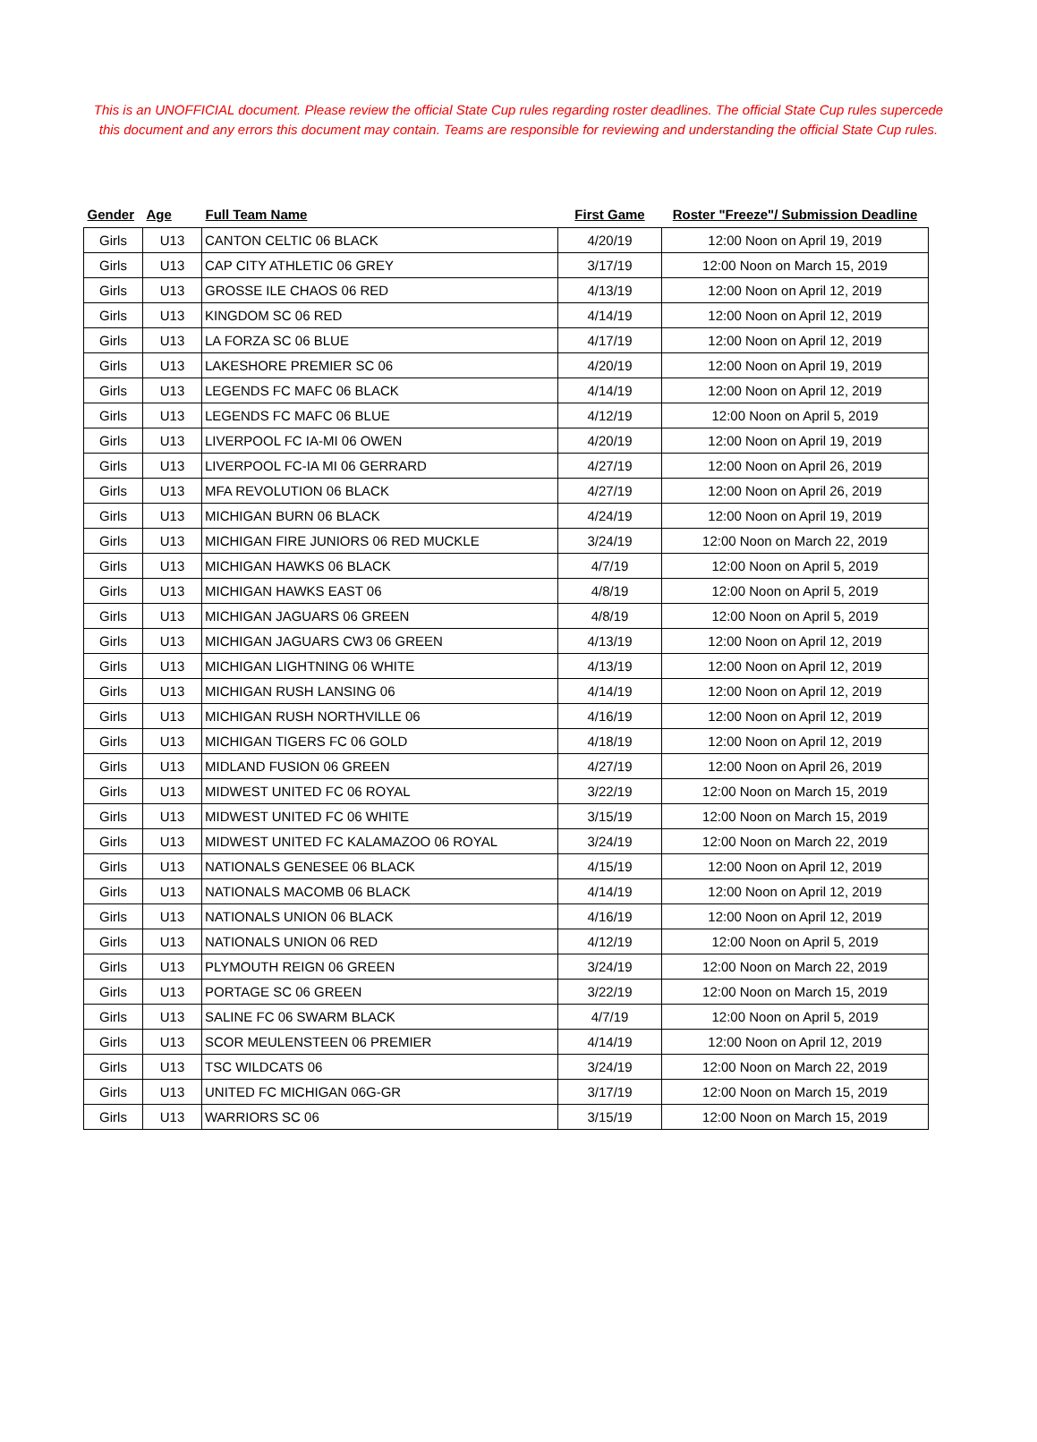This is an UNOFFICIAL document. Please review the official State Cup rules regarding roster deadlines. The official State Cup rules supercede this document and any errors this document may contain. Teams are responsible for reviewing and understanding the official State Cup rules.
| Gender | Age | Full Team Name | First Game | Roster "Freeze"/ Submission Deadline |
| --- | --- | --- | --- | --- |
| Girls | U13 | CANTON CELTIC 06 BLACK | 4/20/19 | 12:00 Noon on April 19, 2019 |
| Girls | U13 | CAP CITY ATHLETIC 06 GREY | 3/17/19 | 12:00 Noon on March 15, 2019 |
| Girls | U13 | GROSSE ILE CHAOS 06 RED | 4/13/19 | 12:00 Noon on April 12, 2019 |
| Girls | U13 | KINGDOM SC 06 RED | 4/14/19 | 12:00 Noon on April 12, 2019 |
| Girls | U13 | LA FORZA SC 06 BLUE | 4/17/19 | 12:00 Noon on April 12, 2019 |
| Girls | U13 | LAKESHORE PREMIER SC 06 | 4/20/19 | 12:00 Noon on April 19, 2019 |
| Girls | U13 | LEGENDS FC MAFC 06 BLACK | 4/14/19 | 12:00 Noon on April 12, 2019 |
| Girls | U13 | LEGENDS FC MAFC 06 BLUE | 4/12/19 | 12:00 Noon on April 5, 2019 |
| Girls | U13 | LIVERPOOL FC IA-MI 06 OWEN | 4/20/19 | 12:00 Noon on April 19, 2019 |
| Girls | U13 | LIVERPOOL FC-IA MI 06 GERRARD | 4/27/19 | 12:00 Noon on April 26, 2019 |
| Girls | U13 | MFA REVOLUTION 06 BLACK | 4/27/19 | 12:00 Noon on April 26, 2019 |
| Girls | U13 | MICHIGAN BURN 06 BLACK | 4/24/19 | 12:00 Noon on April 19, 2019 |
| Girls | U13 | MICHIGAN FIRE JUNIORS 06 RED MUCKLE | 3/24/19 | 12:00 Noon on March 22, 2019 |
| Girls | U13 | MICHIGAN HAWKS 06 BLACK | 4/7/19 | 12:00 Noon on April 5, 2019 |
| Girls | U13 | MICHIGAN HAWKS EAST 06 | 4/8/19 | 12:00 Noon on April 5, 2019 |
| Girls | U13 | MICHIGAN JAGUARS 06 GREEN | 4/8/19 | 12:00 Noon on April 5, 2019 |
| Girls | U13 | MICHIGAN JAGUARS CW3 06 GREEN | 4/13/19 | 12:00 Noon on April 12, 2019 |
| Girls | U13 | MICHIGAN LIGHTNING 06 WHITE | 4/13/19 | 12:00 Noon on April 12, 2019 |
| Girls | U13 | MICHIGAN RUSH LANSING 06 | 4/14/19 | 12:00 Noon on April 12, 2019 |
| Girls | U13 | MICHIGAN RUSH NORTHVILLE 06 | 4/16/19 | 12:00 Noon on April 12, 2019 |
| Girls | U13 | MICHIGAN TIGERS FC 06 GOLD | 4/18/19 | 12:00 Noon on April 12, 2019 |
| Girls | U13 | MIDLAND FUSION 06 GREEN | 4/27/19 | 12:00 Noon on April 26, 2019 |
| Girls | U13 | MIDWEST UNITED FC 06 ROYAL | 3/22/19 | 12:00 Noon on March 15, 2019 |
| Girls | U13 | MIDWEST UNITED FC 06 WHITE | 3/15/19 | 12:00 Noon on March 15, 2019 |
| Girls | U13 | MIDWEST UNITED FC KALAMAZOO 06 ROYAL | 3/24/19 | 12:00 Noon on March 22, 2019 |
| Girls | U13 | NATIONALS GENESEE 06 BLACK | 4/15/19 | 12:00 Noon on April 12, 2019 |
| Girls | U13 | NATIONALS MACOMB 06 BLACK | 4/14/19 | 12:00 Noon on April 12, 2019 |
| Girls | U13 | NATIONALS UNION 06 BLACK | 4/16/19 | 12:00 Noon on April 12, 2019 |
| Girls | U13 | NATIONALS UNION 06 RED | 4/12/19 | 12:00 Noon on April 5, 2019 |
| Girls | U13 | PLYMOUTH REIGN 06 GREEN | 3/24/19 | 12:00 Noon on March 22, 2019 |
| Girls | U13 | PORTAGE SC 06 GREEN | 3/22/19 | 12:00 Noon on March 15, 2019 |
| Girls | U13 | SALINE FC 06 SWARM BLACK | 4/7/19 | 12:00 Noon on April 5, 2019 |
| Girls | U13 | SCOR MEULENSTEEN 06 PREMIER | 4/14/19 | 12:00 Noon on April 12, 2019 |
| Girls | U13 | TSC WILDCATS 06 | 3/24/19 | 12:00 Noon on March 22, 2019 |
| Girls | U13 | UNITED FC MICHIGAN 06G-GR | 3/17/19 | 12:00 Noon on March 15, 2019 |
| Girls | U13 | WARRIORS SC 06 | 3/15/19 | 12:00 Noon on March 15, 2019 |